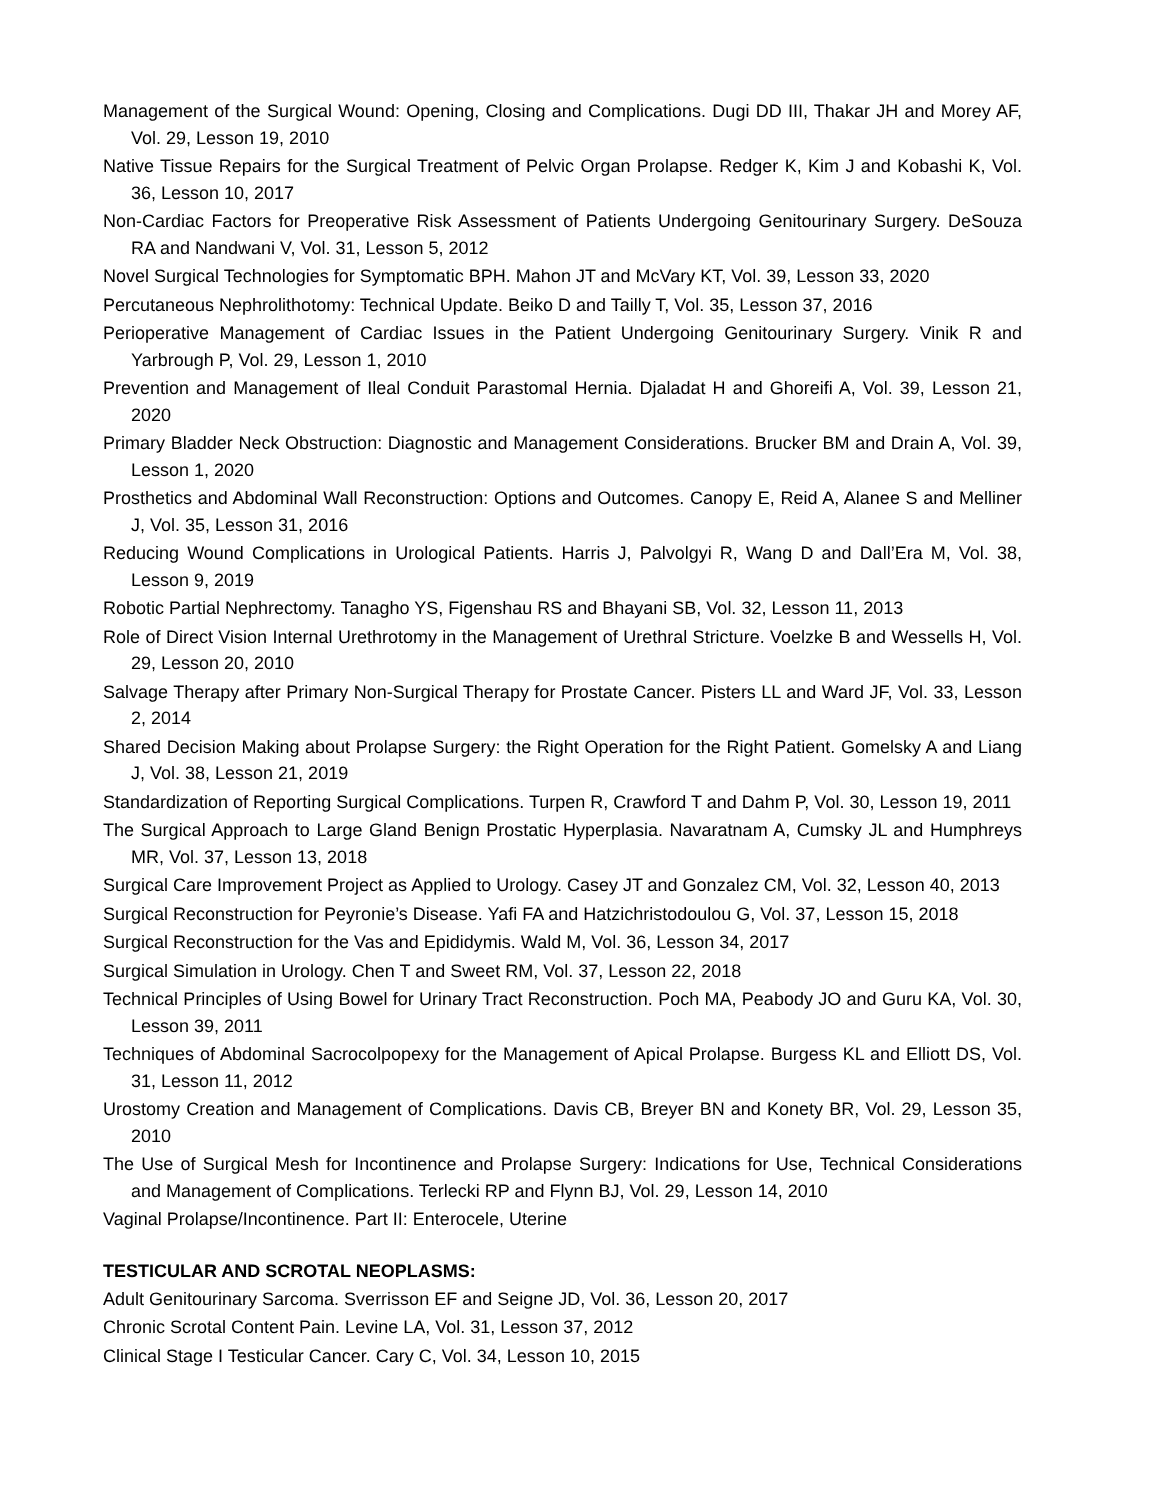Management of the Surgical Wound: Opening, Closing and Complications. Dugi DD III, Thakar JH and Morey AF, Vol. 29, Lesson 19, 2010
Native Tissue Repairs for the Surgical Treatment of Pelvic Organ Prolapse. Redger K, Kim J and Kobashi K, Vol. 36, Lesson 10, 2017
Non-Cardiac Factors for Preoperative Risk Assessment of Patients Undergoing Genitourinary Surgery. DeSouza RA and Nandwani V, Vol. 31, Lesson 5, 2012
Novel Surgical Technologies for Symptomatic BPH. Mahon JT and McVary KT, Vol. 39, Lesson 33, 2020
Percutaneous Nephrolithotomy: Technical Update. Beiko D and Tailly T, Vol. 35, Lesson 37, 2016
Perioperative Management of Cardiac Issues in the Patient Undergoing Genitourinary Surgery. Vinik R and Yarbrough P, Vol. 29, Lesson 1, 2010
Prevention and Management of Ileal Conduit Parastomal Hernia. Djaladat H and Ghoreifi A, Vol. 39, Lesson 21, 2020
Primary Bladder Neck Obstruction: Diagnostic and Management Considerations. Brucker BM and Drain A, Vol. 39, Lesson 1, 2020
Prosthetics and Abdominal Wall Reconstruction: Options and Outcomes. Canopy E, Reid A, Alanee S and Melliner J, Vol. 35, Lesson 31, 2016
Reducing Wound Complications in Urological Patients. Harris J, Palvolgyi R, Wang D and Dall’Era M, Vol. 38, Lesson 9, 2019
Robotic Partial Nephrectomy. Tanagho YS, Figenshau RS and Bhayani SB, Vol. 32, Lesson 11, 2013
Role of Direct Vision Internal Urethrotomy in the Management of Urethral Stricture. Voelzke B and Wessells H, Vol. 29, Lesson 20, 2010
Salvage Therapy after Primary Non-Surgical Therapy for Prostate Cancer. Pisters LL and Ward JF, Vol. 33, Lesson 2, 2014
Shared Decision Making about Prolapse Surgery: the Right Operation for the Right Patient. Gomelsky A and Liang J, Vol. 38, Lesson 21, 2019
Standardization of Reporting Surgical Complications. Turpen R, Crawford T and Dahm P, Vol. 30, Lesson 19, 2011
The Surgical Approach to Large Gland Benign Prostatic Hyperplasia. Navaratnam A, Cumsky JL and Humphreys MR, Vol. 37, Lesson 13, 2018
Surgical Care Improvement Project as Applied to Urology. Casey JT and Gonzalez CM, Vol. 32, Lesson 40, 2013
Surgical Reconstruction for Peyronie’s Disease. Yafi FA and Hatzichristodoulou G, Vol. 37, Lesson 15, 2018
Surgical Reconstruction for the Vas and Epididymis. Wald M, Vol. 36, Lesson 34, 2017
Surgical Simulation in Urology. Chen T and Sweet RM, Vol. 37, Lesson 22, 2018
Technical Principles of Using Bowel for Urinary Tract Reconstruction. Poch MA, Peabody JO and Guru KA, Vol. 30, Lesson 39, 2011
Techniques of Abdominal Sacrocolpopexy for the Management of Apical Prolapse. Burgess KL and Elliott DS, Vol. 31, Lesson 11, 2012
Urostomy Creation and Management of Complications. Davis CB, Breyer BN and Konety BR, Vol. 29, Lesson 35, 2010
The Use of Surgical Mesh for Incontinence and Prolapse Surgery: Indications for Use, Technical Considerations and Management of Complications. Terlecki RP and Flynn BJ, Vol. 29, Lesson 14, 2010
Vaginal Prolapse/Incontinence. Part II: Enterocele, Uterine
TESTICULAR AND SCROTAL NEOPLASMS:
Adult Genitourinary Sarcoma. Sverrisson EF and Seigne JD, Vol. 36, Lesson 20, 2017
Chronic Scrotal Content Pain. Levine LA, Vol. 31, Lesson 37, 2012
Clinical Stage I Testicular Cancer. Cary C, Vol. 34, Lesson 10, 2015